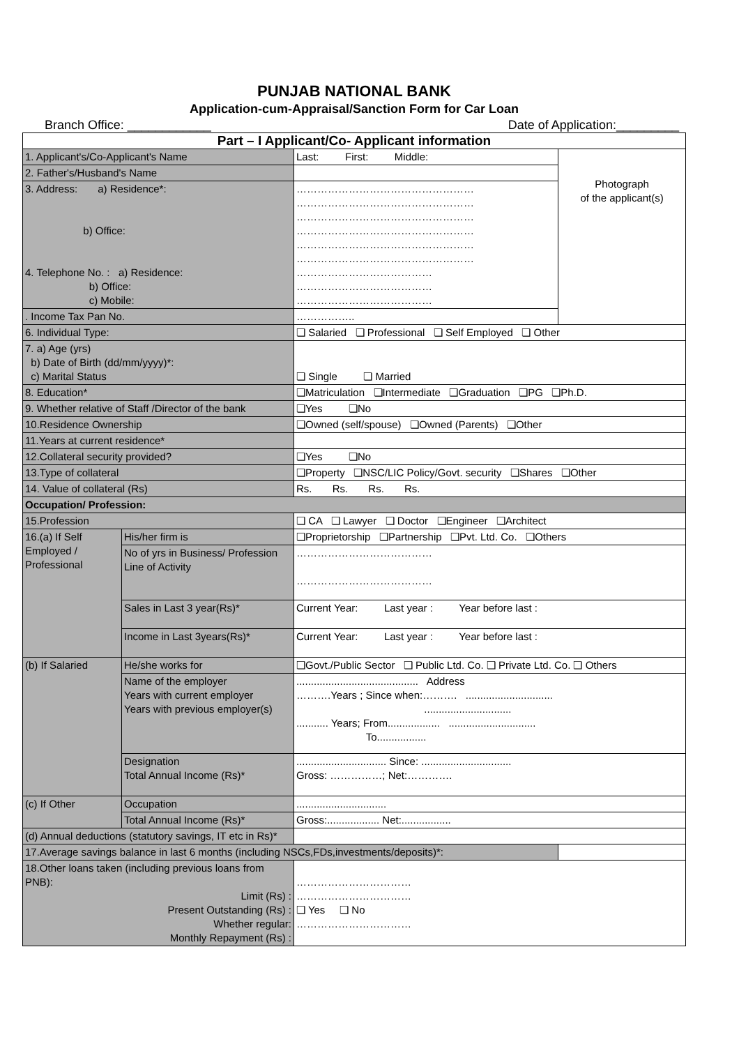PUNJAB NATIONAL BANK
Application-cum-Appraisal/Sanction Form for Car Loan
Branch Office: ____________ Date of Application:_________
| Part – I Applicant/Co- Applicant information | | | |
| 1. Applicant's/Co-Applicant's Name | | Last: First: Middle: | Photograph of the applicant(s) |
| 2. Father's/Husband's Name | | | |
| 3. Address: a) Residence*: b) Office: 4. Telephone No. : a) Residence: b) Office: c) Mobile: | | …………………………………………… …………………………………………… …………………………………………… …………………………………………… …………………………………………… …………………………………………… ………………………………… ………………………………… ………………………………… | |
| . Income Tax Pan No. | | …………….. | |
| 6. Individual Type: | | ❏ Salaried ❏ Professional ❏ Self Employed ❏ Other | |
| 7. a) Age (yrs) b) Date of Birth (dd/mm/yyyy)*: c) Marital Status | | ❏ Single ❏ Married | |
| 8. Education* | | ❏Matriculation ❏Intermediate ❏Graduation ❏PG ❏Ph.D. | |
| 9. Whether relative of Staff /Director of the bank | | ❏Yes ❏No | |
| 10.Residence Ownership | | ❏Owned (self/spouse) ❏Owned (Parents) ❏Other | |
| 11.Years at current residence* | | | |
| 12.Collateral security provided? | | ❏Yes ❏No | |
| 13.Type of collateral | | ❏Property ❏NSC/LIC Policy/Govt. security ❏Shares ❏Other | |
| 14. Value of collateral (Rs) | | Rs. Rs. Rs. Rs. | |
| Occupation/ Profession: | | | |
| 15.Profession | | ❏ CA ❏ Lawyer ❏ Doctor ❏Engineer ❏Architect | |
| 16.(a) If Self Employed / Professional | His/her firm is | ❏Proprietorship ❏Partnership ❏Pvt. Ltd. Co. ❏Others | |
| | No of yrs in Business/ Profession Line of Activity | ………………………………… ………………………………… | |
| | Sales in Last 3 year(Rs)* | Current Year: Last year : Year before last : | |
| | Income in Last 3years(Rs)* | Current Year: Last year : Year before last : | |
| (b) If Salaried | He/she works for | ❏Govt./Public Sector ❏ Public Ltd. Co. ❏ Private Ltd. Co. ❏ Others | |
| | Name of the employer Years with current employer Years with previous employer(s) | .......................................... Address ……….Years ; Since when:………. .............................. .............................. ........... Years; From.................. .............................. To................. | |
| | Designation Total Annual Income (Rs)* | ............................... Since: ............................... Gross: ……………; Net:…………. | |
| (c) If Other | Occupation | ............................... | |
| | Total Annual Income (Rs)* | Gross:.................. Net:................. | |
| (d) Annual deductions (statutory savings, IT etc in Rs)* | | | |
| 17.Average savings balance in last 6 months (including NSCs,FDs,investments/deposits)*: | | | |
| 18.Other loans taken (including previous loans from PNB): Limit (Rs) : Present Outstanding (Rs) : Whether regular: Monthly Repayment (Rs) : | | …………………………… …………………………… ❏ Yes ❏ No …………………………… | |